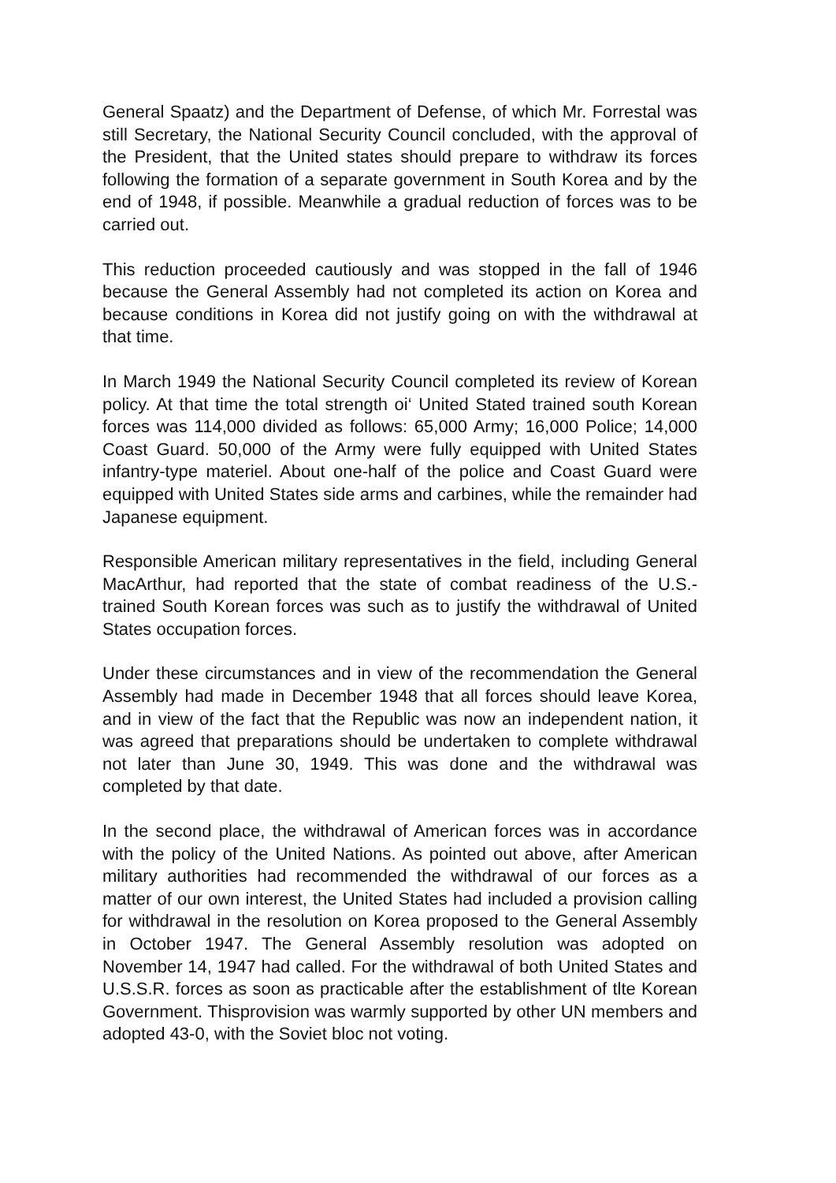General Spaatz) and the Department of Defense, of which Mr. Forrestal was still Secretary, the National Security Council concluded, with the approval of the President, that the United states should prepare to withdraw its forces following the formation of a separate government in South Korea and by the end of 1948, if possible. Meanwhile a gradual reduction of forces was to be carried out.
This reduction proceeded cautiously and was stopped in the fall of 1946 because the General Assembly had not completed its action on Korea and because conditions in Korea did not justify going on with the withdrawal at that time.
In March 1949 the National Security Council completed its review of Korean policy. At that time the total strength oi‘ United Stated trained south Korean forces was 114,000 divided as follows: 65,000 Army; 16,000 Police; 14,000 Coast Guard. 50,000 of the Army were fully equipped with United States infantry-type materiel. About one-half of the police and Coast Guard were equipped with United States side arms and carbines, while the remainder had Japanese equipment.
Responsible American military representatives in the field, including General MacArthur, had reported that the state of combat readiness of the U.S.-trained South Korean forces was such as to justify the withdrawal of United States occupation forces.
Under these circumstances and in view of the recommendation the General Assembly had made in December 1948 that all forces should leave Korea, and in view of the fact that the Republic was now an independent nation, it was agreed that preparations should be undertaken to complete withdrawal not later than June 30, 1949. This was done and the withdrawal was completed by that date.
In the second place, the withdrawal of American forces was in accordance with the policy of the United Nations. As pointed out above, after American military authorities had recommended the withdrawal of our forces as a matter of our own interest, the United States had included a provision calling for withdrawal in the resolution on Korea proposed to the General Assembly in October 1947. The General Assembly resolution was adopted on November 14, 1947 had called. For the withdrawal of both United States and U.S.S.R. forces as soon as practicable after the establishment of tlte Korean Government. Thisprovision was warmly supported by other UN members and adopted 43-0, with the Soviet bloc not voting.